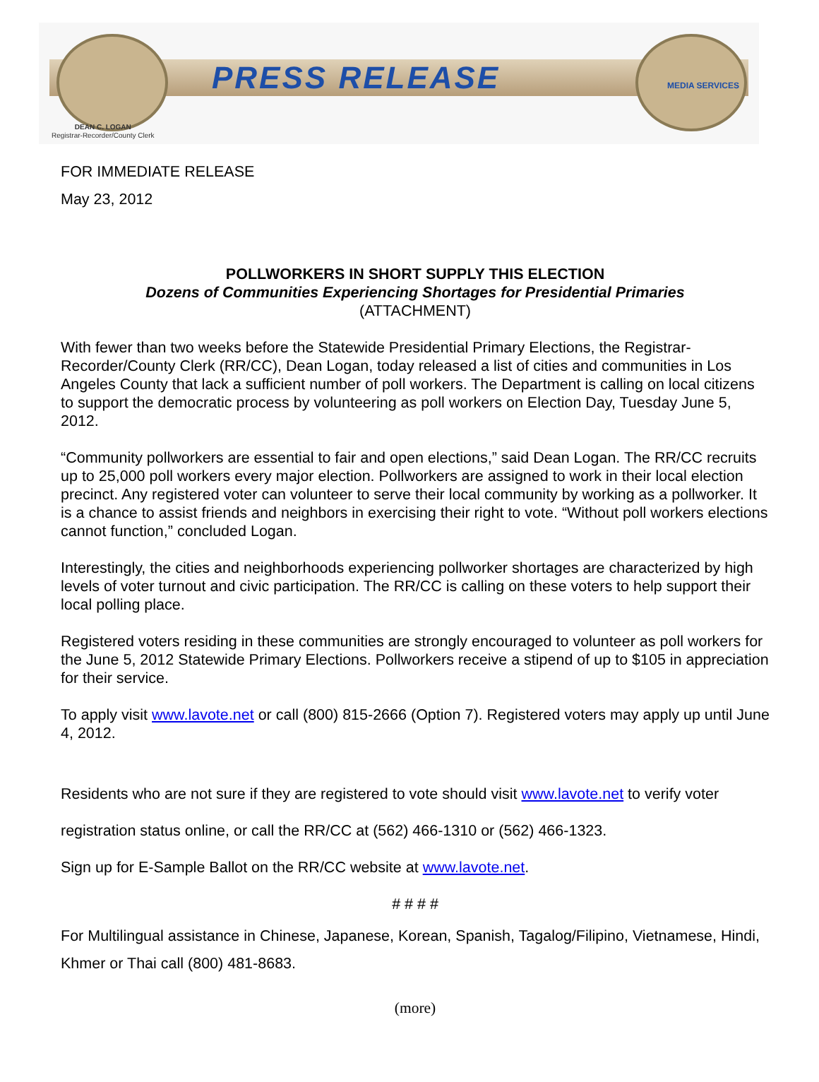PRESS RELEASE MEDIA SERVICES
DEAN C. LOGAN
Registrar-Recorder/County Clerk
FOR IMMEDIATE RELEASE
May 23, 2012
POLLWORKERS IN SHORT SUPPLY THIS ELECTION
Dozens of Communities Experiencing Shortages for Presidential Primaries
(ATTACHMENT)
With fewer than two weeks before the Statewide Presidential Primary Elections, the Registrar-Recorder/County Clerk (RR/CC), Dean Logan, today released a list of cities and communities in Los Angeles County that lack a sufficient number of poll workers. The Department is calling on local citizens to support the democratic process by volunteering as poll workers on Election Day, Tuesday June 5, 2012.
“Community pollworkers are essential to fair and open elections,” said Dean Logan. The RR/CC recruits up to 25,000 poll workers every major election. Pollworkers are assigned to work in their local election precinct. Any registered voter can volunteer to serve their local community by working as a pollworker. It is a chance to assist friends and neighbors in exercising their right to vote. “Without poll workers elections cannot function,” concluded Logan.
Interestingly, the cities and neighborhoods experiencing pollworker shortages are characterized by high levels of voter turnout and civic participation. The RR/CC is calling on these voters to help support their local polling place.
Registered voters residing in these communities are strongly encouraged to volunteer as poll workers for the June 5, 2012 Statewide Primary Elections. Pollworkers receive a stipend of up to $105 in appreciation for their service.
To apply visit www.lavote.net or call (800) 815-2666 (Option 7). Registered voters may apply up until June 4, 2012.
Residents who are not sure if they are registered to vote should visit www.lavote.net to verify voter registration status online, or call the RR/CC at (562) 466-1310 or (562) 466-1323.
Sign up for E-Sample Ballot on the RR/CC website at www.lavote.net.
# # # #
For Multilingual assistance in Chinese, Japanese, Korean, Spanish, Tagalog/Filipino, Vietnamese, Hindi, Khmer or Thai call (800) 481-8683.
(more)